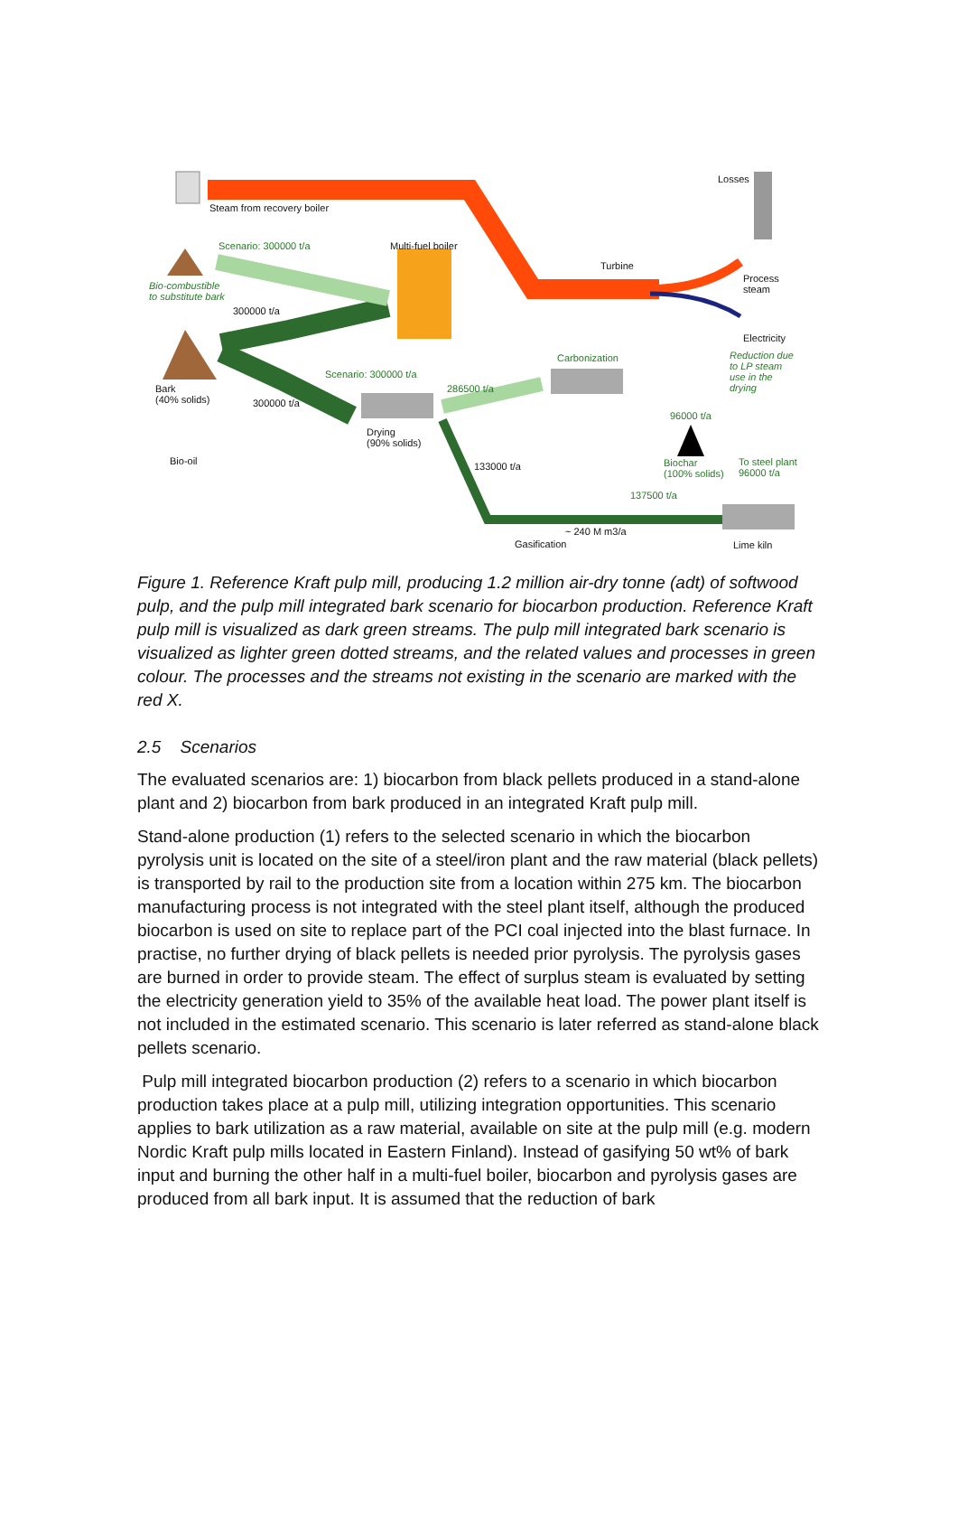Steam from recovery boiler
Losses
Scenario: 300000 t/a Multi-fuel boiler
Turbine
Bio-combustible
to substitute bark
300000 t/a
Process
steam
Electricity
Reduction due
to LP steam
use in the
drying
Carbonization
Scenario: 300000 t/a
286500 t/a Bark
(40% solids) 300000 t/a
96000 t/a
Drying
(90% solids)
Bio-oil Biochar
(100% solids)
To steel plant
96000 t/a
133000 t/a
137500 t/a
~ 240 M m3/a
Gasification Lime kiln
Figure 1. Reference Kraft pulp mill, producing 1.2 million air-dry tonne (adt) of softwood pulp, and the pulp mill integrated bark scenario for biocarbon production. Reference Kraft pulp mill is visualized as dark green streams. The pulp mill integrated bark scenario is visualized as lighter green dotted streams, and the related values and processes in green colour. The processes and the streams not existing in the scenario are marked with the red X.
2.5 Scenarios
The evaluated scenarios are: 1) biocarbon from black pellets produced in a stand-alone plant and 2) biocarbon from bark produced in an integrated Kraft pulp mill.
Stand-alone production (1) refers to the selected scenario in which the biocarbon pyrolysis unit is located on the site of a steel/iron plant and the raw material (black pellets) is transported by rail to the production site from a location within 275 km. The biocarbon manufacturing process is not integrated with the steel plant itself, although the produced biocarbon is used on site to replace part of the PCI coal injected into the blast furnace. In practise, no further drying of black pellets is needed prior pyrolysis. The pyrolysis gases are burned in order to provide steam. The effect of surplus steam is evaluated by setting the electricity generation yield to 35% of the available heat load. The power plant itself is not included in the estimated scenario. This scenario is later referred as stand-alone black pellets scenario.
Pulp mill integrated biocarbon production (2) refers to a scenario in which biocarbon production takes place at a pulp mill, utilizing integration opportunities. This scenario applies to bark utilization as a raw material, available on site at the pulp mill (e.g. modern Nordic Kraft pulp mills located in Eastern Finland). Instead of gasifying 50 wt% of bark input and burning the other half in a multi-fuel boiler, biocarbon and pyrolysis gases are produced from all bark input. It is assumed that the reduction of bark